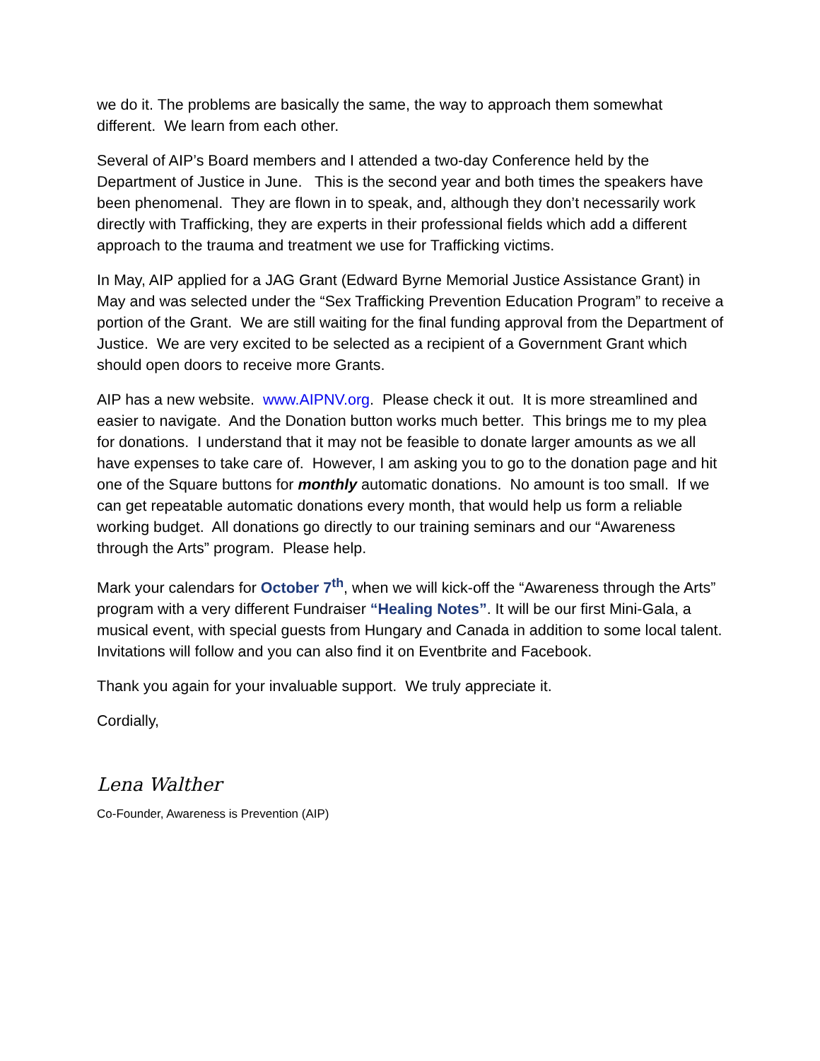we do it. The problems are basically the same, the way to approach them somewhat different. We learn from each other.
Several of AIP’s Board members and I attended a two-day Conference held by the Department of Justice in June. This is the second year and both times the speakers have been phenomenal. They are flown in to speak, and, although they don’t necessarily work directly with Trafficking, they are experts in their professional fields which add a different approach to the trauma and treatment we use for Trafficking victims.
In May, AIP applied for a JAG Grant (Edward Byrne Memorial Justice Assistance Grant) in May and was selected under the “Sex Trafficking Prevention Education Program” to receive a portion of the Grant. We are still waiting for the final funding approval from the Department of Justice. We are very excited to be selected as a recipient of a Government Grant which should open doors to receive more Grants.
AIP has a new website. www.AIPNV.org. Please check it out. It is more streamlined and easier to navigate. And the Donation button works much better. This brings me to my plea for donations. I understand that it may not be feasible to donate larger amounts as we all have expenses to take care of. However, I am asking you to go to the donation page and hit one of the Square buttons for monthly automatic donations. No amount is too small. If we can get repeatable automatic donations every month, that would help us form a reliable working budget. All donations go directly to our training seminars and our “Awareness through the Arts” program. Please help.
Mark your calendars for October 7<sup>th</sup>, when we will kick-off the “Awareness through the Arts” program with a very different Fundraiser “Healing Notes”. It will be our first Mini-Gala, a musical event, with special guests from Hungary and Canada in addition to some local talent. Invitations will follow and you can also find it on Eventbrite and Facebook.
Thank you again for your invaluable support. We truly appreciate it.
Cordially,
Lena Walther
Co-Founder, Awareness is Prevention (AIP)